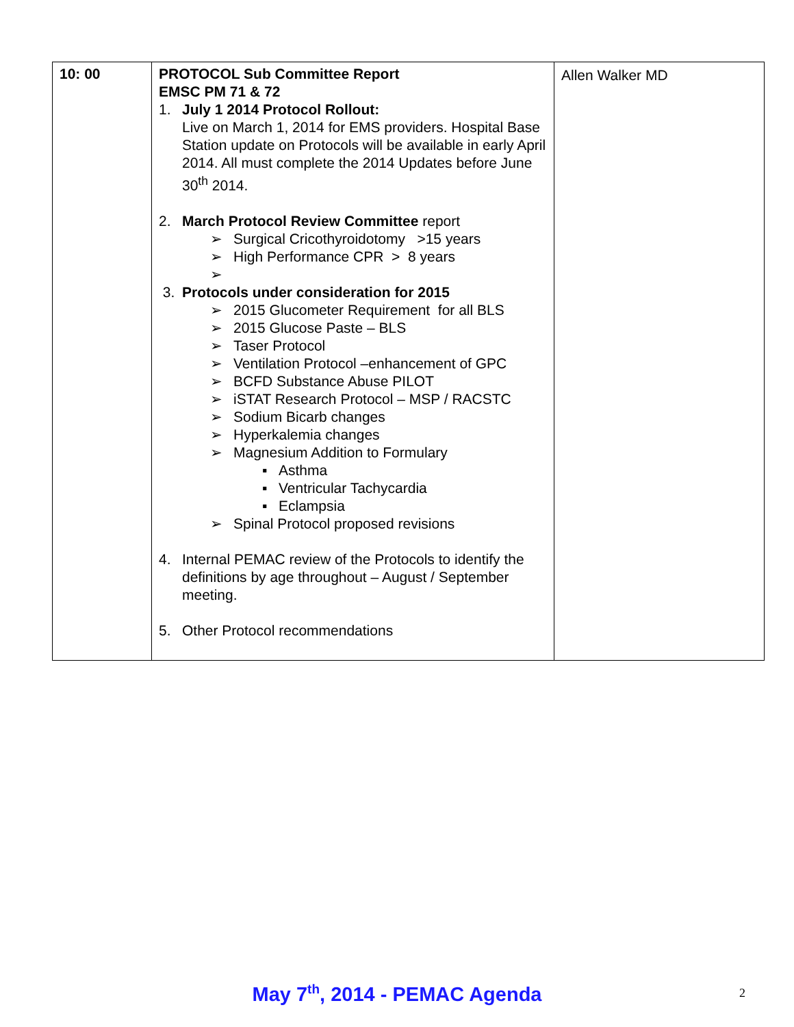| 10: 00 | PROTOCOL Sub Committee Report EMSC PM 71 & 72 1. July 1 2014 Protocol Rollout: Live on March 1, 2014 for EMS providers. Hospital Base Station update on Protocols will be available in early April 2014. All must complete the 2014 Updates before June 30<sup>th</sup> 2014. 2. March Protocol Review Committee report ➢ Surgical Cricothyroidotomy >15 years ➢ High Performance CPR > 8 years ➢ 3. Protocols under consideration for 2015 ➢ 2015 Glucometer Requirement for all BLS ➢ 2015 Glucose Paste – BLS ➢ Taser Protocol ➢ Ventilation Protocol –enhancement of GPC ➢ BCFD Substance Abuse PILOT ➢ iSTAT Research Protocol – MSP / RACSTC ➢ Sodium Bicarb changes ➢ Hyperkalemia changes ➢ Magnesium Addition to Formulary ▪ Asthma ▪ Ventricular Tachycardia ▪ Eclampsia ➢ Spinal Protocol proposed revisions 4. Internal PEMAC review of the Protocols to identify the definitions by age throughout – August / September meeting. 5. Other Protocol recommendations | Allen Walker MD |
May 7<sup>th</sup>, 2014 - PEMAC Agenda 2